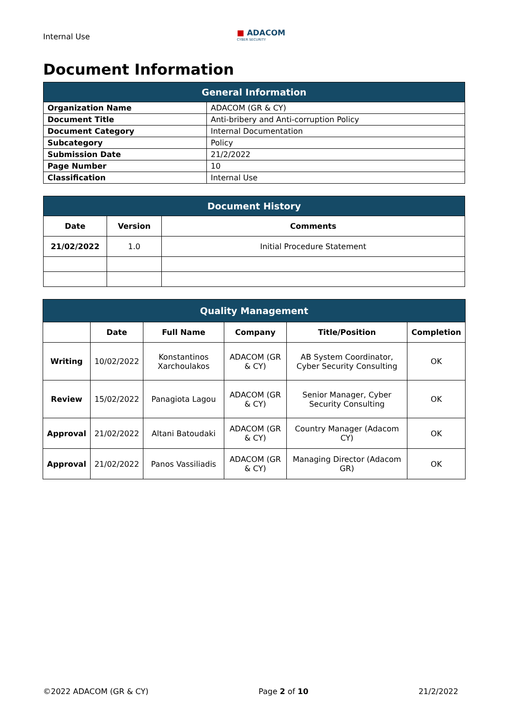Internal Use
■ ADACOM
CYBER SECURITY
Document Information
| General Information | |
| --- | --- |
| Organization Name | ADACOM (GR & CY) |
| Document Title | Anti-bribery and Anti-corruption Policy |
| Document Category | Internal Documentation |
| Subcategory | Policy |
| Submission Date | 21/2/2022 |
| Page Number | 10 |
| Classification | Internal Use |
| Document History | | |
| --- | --- | --- |
| Date | Version | Comments |
| 21/02/2022 | 1.0 | Initial Procedure Statement |
| Quality Management | | | | | |
| --- | --- | --- | --- | --- | --- |
| | Date | Full Name | Company | Title/Position | Completion |
| Writing | 10/02/2022 | Konstantinos Xarchoulakos | ADACOM (GR & CY) | AB System Coordinator, Cyber Security Consulting | OK |
| Review | 15/02/2022 | Panagiota Lagou | ADACOM (GR & CY) | Senior Manager, Cyber Security Consulting | OK |
| Approval | 21/02/2022 | Altani Batoudaki | ADACOM (GR & CY) | Country Manager (Adacom CY) | OK |
| Approval | 21/02/2022 | Panos Vassiliadis | ADACOM (GR & CY) | Managing Director (Adacom GR) | OK |
©2022 ADACOM (GR & CY) Page 2 of 10 21/2/2022